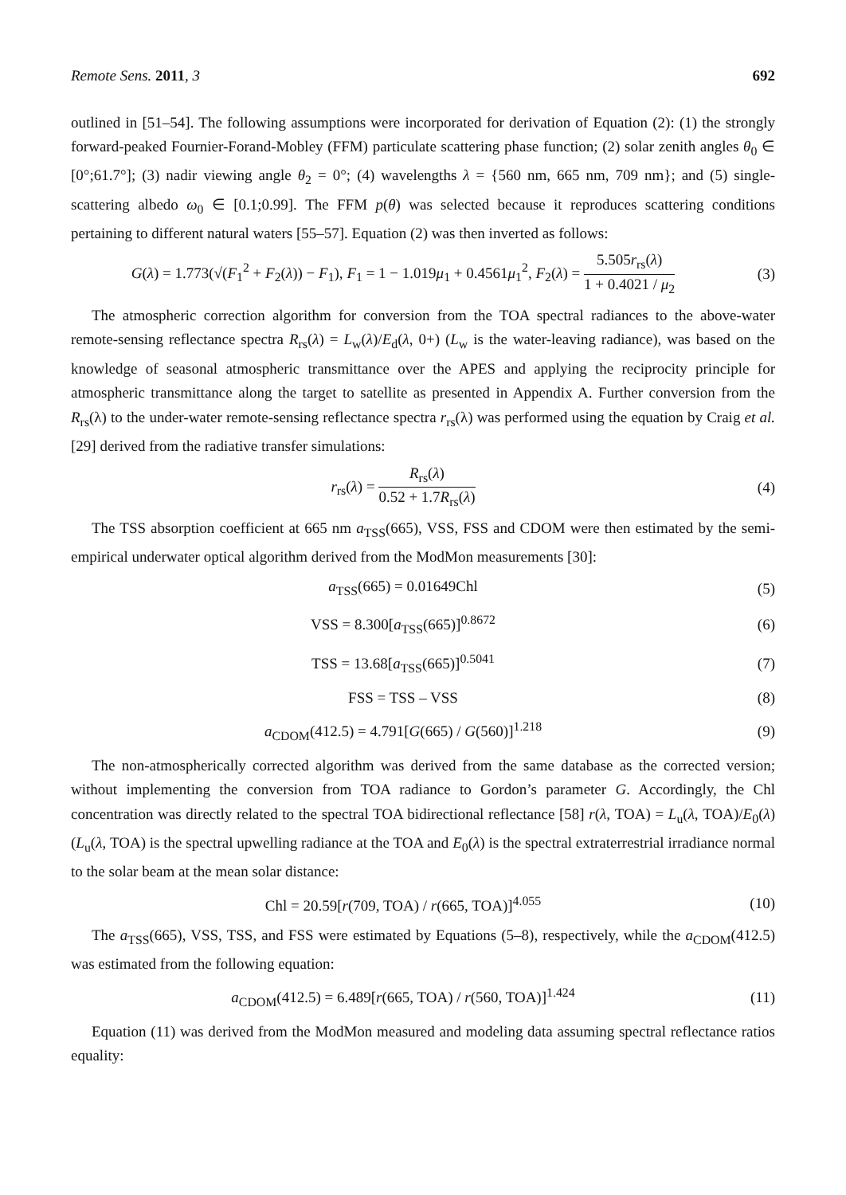Remote Sens. 2011, 3 692
outlined in [51–54]. The following assumptions were incorporated for derivation of Equation (2): (1) the strongly forward-peaked Fournier-Forand-Mobley (FFM) particulate scattering phase function; (2) solar zenith angles θ<sub>0</sub> ∈ [0°;61.7°]; (3) nadir viewing angle θ<sub>2</sub> = 0°; (4) wavelengths λ = {560 nm, 665 nm, 709 nm}; and (5) single-scattering albedo ω<sub>0</sub> ∈ [0.1;0.99]. The FFM p(θ) was selected because it reproduces scattering conditions pertaining to different natural waters [55–57]. Equation (2) was then inverted as follows:
G(λ) = 1.773(√(F<sub>1</sub><sup>2</sup> + F<sub>2</sub>(λ)) − F<sub>1</sub>), F<sub>1</sub> = 1 − 1.019μ<sub>1</sub> + 0.4561μ<sub>1</sub><sup>2</sup>, F<sub>2</sub>(λ) = 5.505r<sub>rs</sub>(λ) 1 + 0.4021 / μ<sub>2</sub>
(3)
The atmospheric correction algorithm for conversion from the TOA spectral radiances to the above-water remote-sensing reflectance spectra R<sub>rs</sub>(λ) = L<sub>w</sub>(λ)/E<sub>d</sub>(λ, 0+) (L<sub>w</sub> is the water-leaving radiance), was based on the knowledge of seasonal atmospheric transmittance over the APES and applying the reciprocity principle for atmospheric transmittance along the target to satellite as presented in Appendix A. Further conversion from the R<sub>rs</sub>(λ) to the under-water remote-sensing reflectance spectra r<sub>rs</sub>(λ) was performed using the equation by Craig et al. [29] derived from the radiative transfer simulations:
r<sub>rs</sub>(λ) = R<sub>rs</sub>(λ) 0.52 + 1.7R<sub>rs</sub>(λ)
(4)
The TSS absorption coefficient at 665 nm a<sub>TSS</sub>(665), VSS, FSS and CDOM were then estimated by the semi-empirical underwater optical algorithm derived from the ModMon measurements [30]:
a<sub>TSS</sub>(665) = 0.01649Chl (5)
VSS = 8.300[a<sub>TSS</sub>(665)]<sup>0.8672</sup> (6)
TSS = 13.68[a<sub>TSS</sub>(665)]<sup>0.5041</sup> (7)
FSS = TSS – VSS (8)
a<sub>CDOM</sub>(412.5) = 4.791[G(665) / G(560)]<sup>1.218</sup>
(9)
The non-atmospherically corrected algorithm was derived from the same database as the corrected version; without implementing the conversion from TOA radiance to Gordon’s parameter G. Accordingly, the Chl concentration was directly related to the spectral TOA bidirectional reflectance [58] r(λ, TOA) = L<sub>u</sub>(λ, TOA)/E<sub>0</sub>(λ) (L<sub>u</sub>(λ, TOA) is the spectral upwelling radiance at the TOA and E<sub>0</sub>(λ) is the spectral extraterrestrial irradiance normal to the solar beam at the mean solar distance:
Chl = 20.59[r(709, TOA) / r(665, TOA)]<sup>4.055</sup>
(10)
The a<sub>TSS</sub>(665), VSS, TSS, and FSS were estimated by Equations (5–8), respectively, while the a<sub>CDOM</sub>(412.5) was estimated from the following equation:
a<sub>CDOM</sub>(412.5) = 6.489[r(665, TOA) / r(560, TOA)]<sup>1.424</sup>
(11)
Equation (11) was derived from the ModMon measured and modeling data assuming spectral reflectance ratios equality: